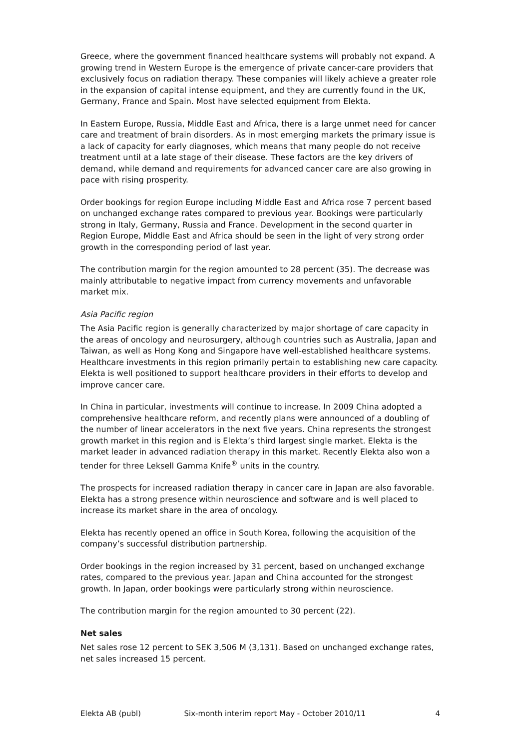Greece, where the government financed healthcare systems will probably not expand. A growing trend in Western Europe is the emergence of private cancer-care providers that exclusively focus on radiation therapy. These companies will likely achieve a greater role in the expansion of capital intense equipment, and they are currently found in the UK, Germany, France and Spain. Most have selected equipment from Elekta.
In Eastern Europe, Russia, Middle East and Africa, there is a large unmet need for cancer care and treatment of brain disorders. As in most emerging markets the primary issue is a lack of capacity for early diagnoses, which means that many people do not receive treatment until at a late stage of their disease. These factors are the key drivers of demand, while demand and requirements for advanced cancer care are also growing in pace with rising prosperity.
Order bookings for region Europe including Middle East and Africa rose 7 percent based on unchanged exchange rates compared to previous year. Bookings were particularly strong in Italy, Germany, Russia and France. Development in the second quarter in Region Europe, Middle East and Africa should be seen in the light of very strong order growth in the corresponding period of last year.
The contribution margin for the region amounted to 28 percent (35). The decrease was mainly attributable to negative impact from currency movements and unfavorable market mix.
Asia Pacific region
The Asia Pacific region is generally characterized by major shortage of care capacity in the areas of oncology and neurosurgery, although countries such as Australia, Japan and Taiwan, as well as Hong Kong and Singapore have well-established healthcare systems. Healthcare investments in this region primarily pertain to establishing new care capacity. Elekta is well positioned to support healthcare providers in their efforts to develop and improve cancer care.
In China in particular, investments will continue to increase. In 2009 China adopted a comprehensive healthcare reform, and recently plans were announced of a doubling of the number of linear accelerators in the next five years. China represents the strongest growth market in this region and is Elekta’s third largest single market. Elekta is the market leader in advanced radiation therapy in this market. Recently Elekta also won a tender for three Leksell Gamma Knife<sup>®</sup> units in the country.
The prospects for increased radiation therapy in cancer care in Japan are also favorable. Elekta has a strong presence within neuroscience and software and is well placed to increase its market share in the area of oncology.
Elekta has recently opened an office in South Korea, following the acquisition of the company’s successful distribution partnership.
Order bookings in the region increased by 31 percent, based on unchanged exchange rates, compared to the previous year. Japan and China accounted for the strongest growth. In Japan, order bookings were particularly strong within neuroscience.
The contribution margin for the region amounted to 30 percent (22).
Net sales
Net sales rose 12 percent to SEK 3,506 M (3,131). Based on unchanged exchange rates, net sales increased 15 percent.
Elekta AB (publ) Six-month interim report May - October 2010/11 4